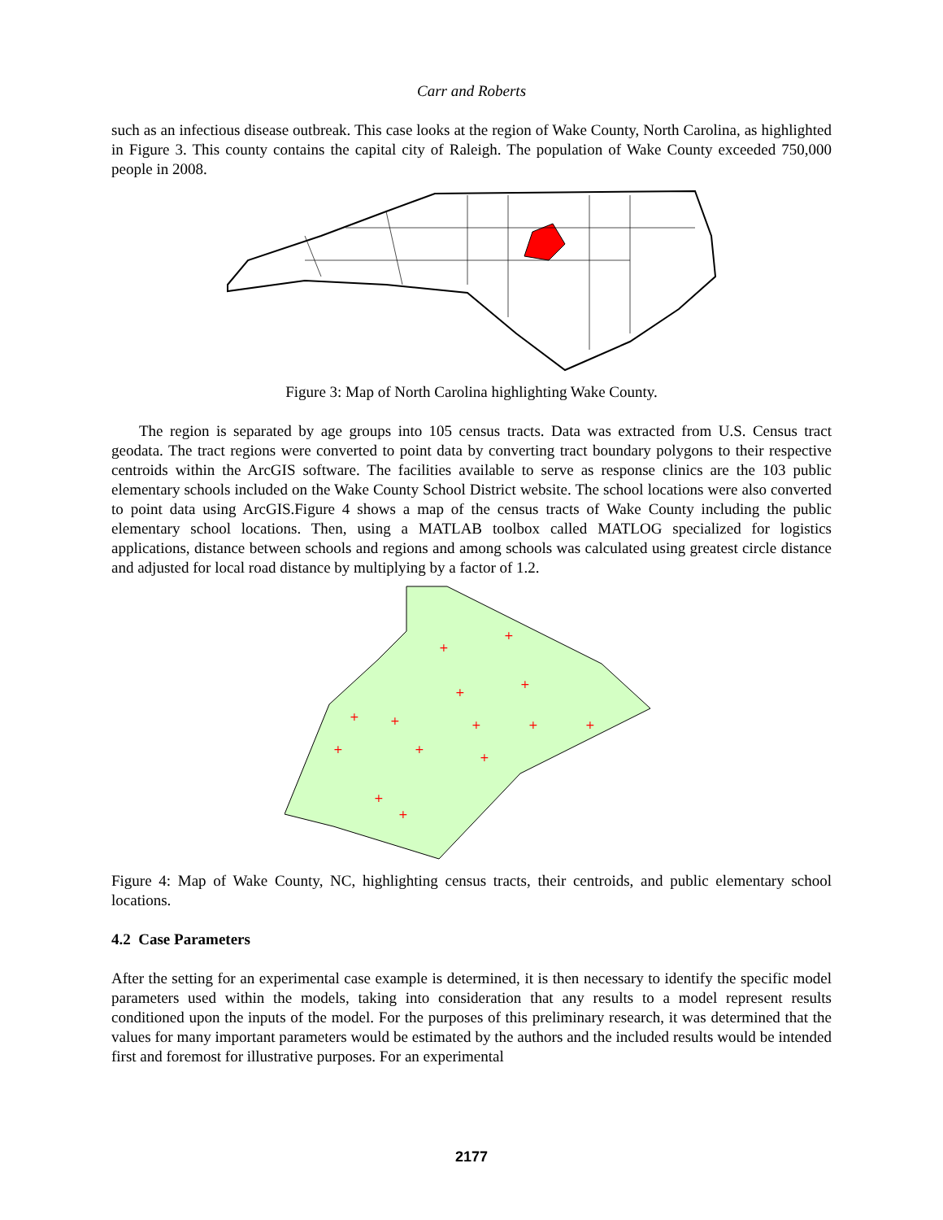Carr and Roberts
such as an infectious disease outbreak. This case looks at the region of Wake County, North Carolina, as highlighted in Figure 3. This county contains the capital city of Raleigh. The population of Wake County exceeded 750,000 people in 2008.
Figure 3: Map of North Carolina highlighting Wake County.
The region is separated by age groups into 105 census tracts. Data was extracted from U.S. Census tract geodata. The tract regions were converted to point data by converting tract boundary polygons to their respective centroids within the ArcGIS software. The facilities available to serve as response clinics are the 103 public elementary schools included on the Wake County School District website. The school locations were also converted to point data using ArcGIS.Figure 4 shows a map of the census tracts of Wake County including the public elementary school locations. Then, using a MATLAB toolbox called MATLOG specialized for logistics applications, distance between schools and regions and among schools was calculated using greatest circle distance and adjusted for local road distance by multiplying by a factor of 1.2.
+
+
+
+
+
+
+
+
+
+
+
+
+
+
Figure 4: Map of Wake County, NC, highlighting census tracts, their centroids, and public elementary school locations.
4.2 Case Parameters
After the setting for an experimental case example is determined, it is then necessary to identify the specific model parameters used within the models, taking into consideration that any results to a model represent results conditioned upon the inputs of the model. For the purposes of this preliminary research, it was determined that the values for many important parameters would be estimated by the authors and the included results would be intended first and foremost for illustrative purposes. For an experimental
2177